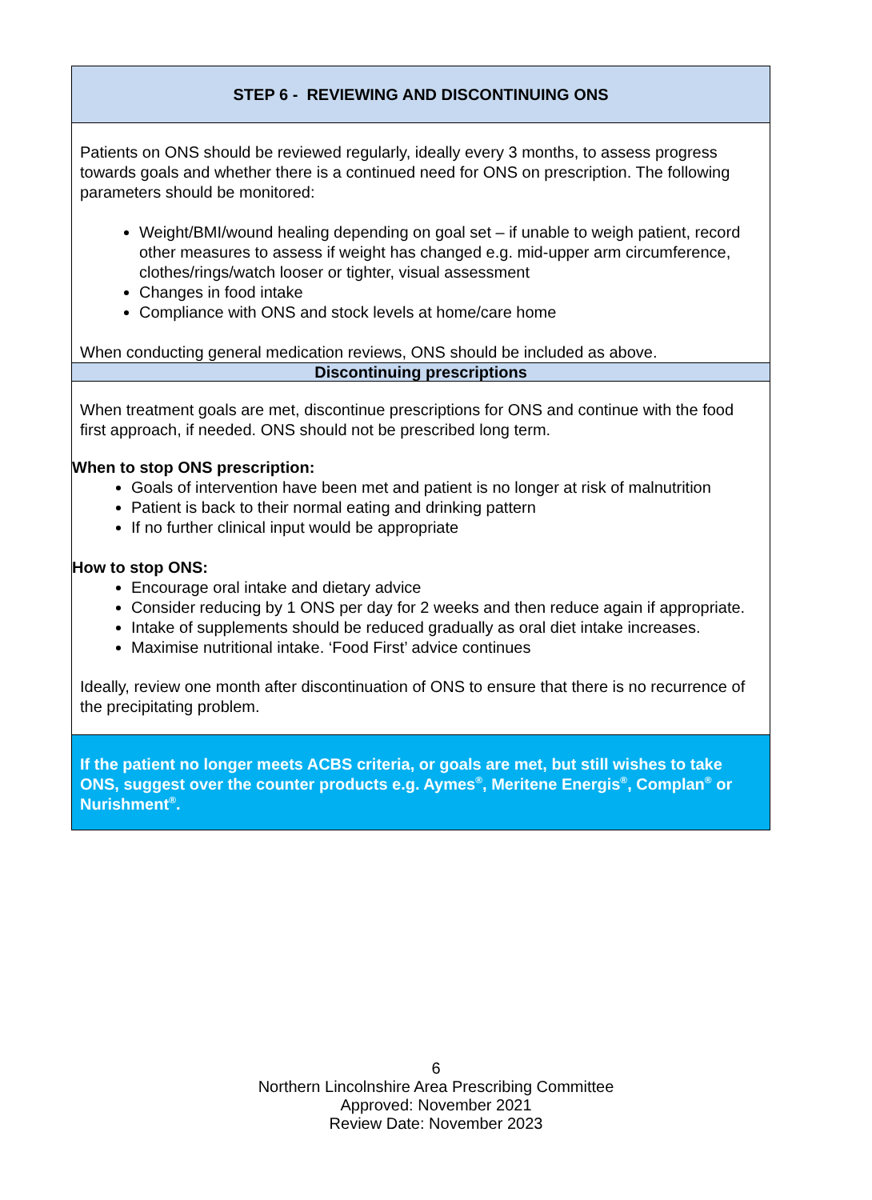STEP 6 - REVIEWING AND DISCONTINUING ONS
Patients on ONS should be reviewed regularly, ideally every 3 months, to assess progress towards goals and whether there is a continued need for ONS on prescription. The following parameters should be monitored:
Weight/BMI/wound healing depending on goal set – if unable to weigh patient, record other measures to assess if weight has changed e.g. mid-upper arm circumference, clothes/rings/watch looser or tighter, visual assessment
Changes in food intake
Compliance with ONS and stock levels at home/care home
When conducting general medication reviews, ONS should be included as above.
Discontinuing prescriptions
When treatment goals are met, discontinue prescriptions for ONS and continue with the food first approach, if needed. ONS should not be prescribed long term.
When to stop ONS prescription:
Goals of intervention have been met and patient is no longer at risk of malnutrition
Patient is back to their normal eating and drinking pattern
If no further clinical input would be appropriate
How to stop ONS:
Encourage oral intake and dietary advice
Consider reducing by 1 ONS per day for 2 weeks and then reduce again if appropriate.
Intake of supplements should be reduced gradually as oral diet intake increases.
Maximise nutritional intake. ‘Food First’ advice continues
Ideally, review one month after discontinuation of ONS to ensure that there is no recurrence of the precipitating problem.
If the patient no longer meets ACBS criteria, or goals are met, but still wishes to take ONS, suggest over the counter products e.g. Aymes<sup>®</sup>, Meritene Energis<sup>®</sup>, Complan<sup>®</sup> or Nurishment<sup>®</sup>.
6
Northern Lincolnshire Area Prescribing Committee
Approved: November 2021
Review Date: November 2023